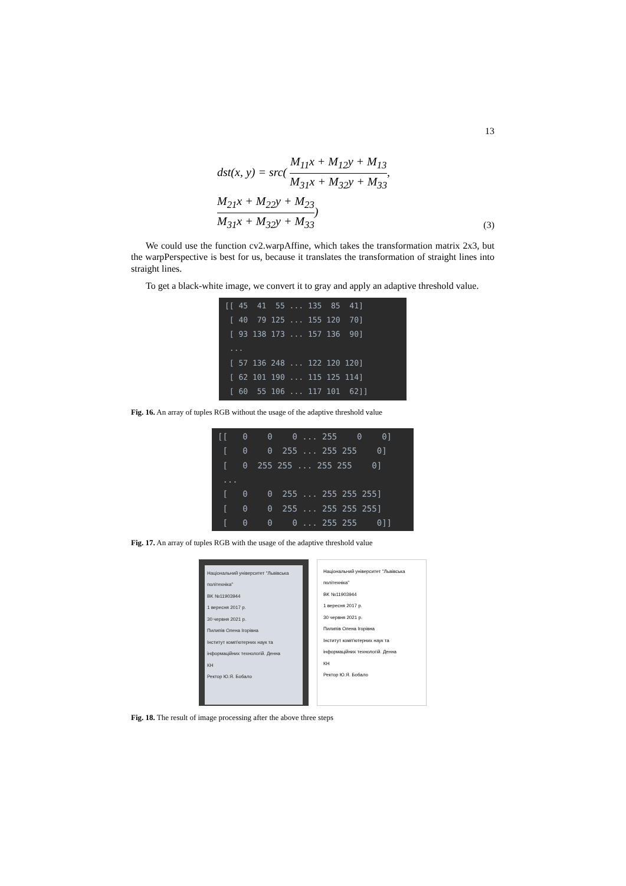13
dst(x, y) = src( M<sub>11</sub>x + M<sub>12</sub>y + M<sub>13</sub> M<sub>31</sub>x + M<sub>32</sub>y + M<sub>33</sub>,
M<sub>21</sub>x + M<sub>22</sub>y + M<sub>23</sub> M<sub>31</sub>x + M<sub>32</sub>y + M<sub>33</sub>) (3)
We could use the function cv2.warpAffine, which takes the transformation matrix 2x3, but the warpPerspective is best for us, because it translates the transformation of straight lines into straight lines.
To get a black-white image, we convert it to gray and apply an adaptive threshold value.
[[ 45 41 55 ... 135 85 41] [ 40 79 125 ... 155 120 70] [ 93 138 173 ... 157 136 90] ... [ 57 136 248 ... 122 120 120] [ 62 101 190 ... 115 125 114] [ 60 55 106 ... 117 101 62]]
Fig. 16. An array of tuples RGB without the usage of the adaptive threshold value
[[ 0 0 0 ... 255 0 0] [ 0 0 255 ... 255 255 0] [ 0 255 255 ... 255 255 0] ... [ 0 0 255 ... 255 255 255] [ 0 0 255 ... 255 255 255] [ 0 0 0 ... 255 255 0]]
Fig. 17. An array of tuples RGB with the usage of the adaptive threshold value
Національний університет "Львівська політехніка"
BK №11903944
1 вересня 2017 р.
30 червня 2021 р.
Пилипів Олена Ігорівна
Інститут комп'ютерних наук та інформаційних технологій. Денна
КН
Ректор Ю.Я. Бобало
Національний університет "Львівська політехніка"
BK №11903944
1 вересня 2017 р.
30 червня 2021 р.
Пилипів Олена Ігорівна
Інститут комп'ютерних наук та інформаційних технологій. Денна
КН
Ректор Ю.Я. Бобало
Fig. 18. The result of image processing after the above three steps